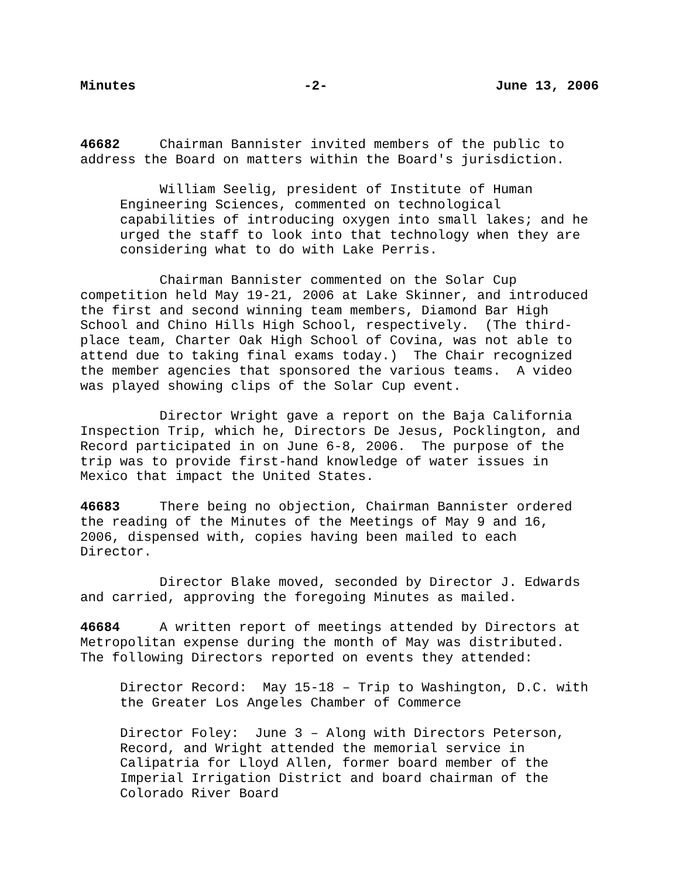Minutes -2- June 13, 2006
46682 Chairman Bannister invited members of the public to address the Board on matters within the Board's jurisdiction.
William Seelig, president of Institute of Human Engineering Sciences, commented on technological capabilities of introducing oxygen into small lakes; and he urged the staff to look into that technology when they are considering what to do with Lake Perris.
Chairman Bannister commented on the Solar Cup competition held May 19-21, 2006 at Lake Skinner, and introduced the first and second winning team members, Diamond Bar High School and Chino Hills High School, respectively. (The third- place team, Charter Oak High School of Covina, was not able to attend due to taking final exams today.) The Chair recognized the member agencies that sponsored the various teams. A video was played showing clips of the Solar Cup event.
Director Wright gave a report on the Baja California Inspection Trip, which he, Directors De Jesus, Pocklington, and Record participated in on June 6-8, 2006. The purpose of the trip was to provide first-hand knowledge of water issues in Mexico that impact the United States.
46683 There being no objection, Chairman Bannister ordered the reading of the Minutes of the Meetings of May 9 and 16, 2006, dispensed with, copies having been mailed to each Director.
Director Blake moved, seconded by Director J. Edwards and carried, approving the foregoing Minutes as mailed.
46684 A written report of meetings attended by Directors at Metropolitan expense during the month of May was distributed. The following Directors reported on events they attended:
Director Record: May 15-18 – Trip to Washington, D.C. with the Greater Los Angeles Chamber of Commerce
Director Foley: June 3 – Along with Directors Peterson, Record, and Wright attended the memorial service in Calipatria for Lloyd Allen, former board member of the Imperial Irrigation District and board chairman of the Colorado River Board